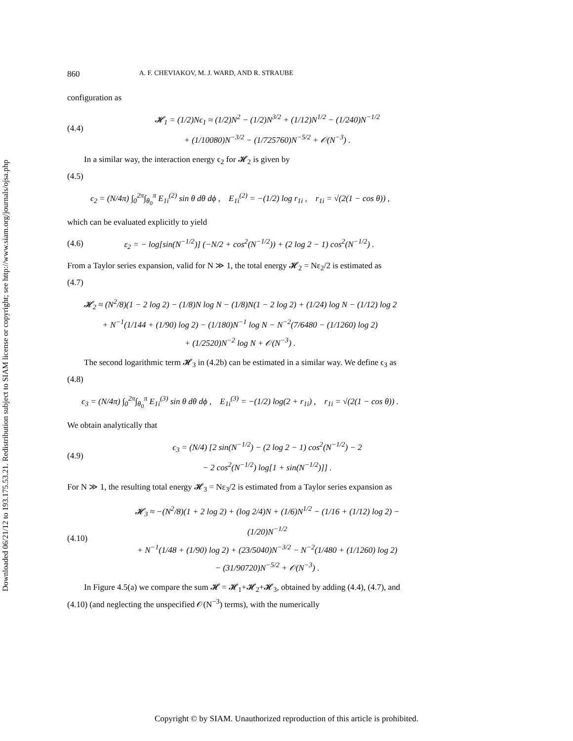Downloaded 06/21/12 to 193.175.53.21. Redistribution subject to SIAM license or copyright; see http://www.siam.org/journals/ojsa.php
860 A. F. CHEVIAKOV, M. J. WARD, AND R. STRAUBE
configuration as
(4.4)
𝓗<sub>1</sub> = (1/2)Nϵ<sub>1</sub> ≈ (1/2)N<sup>2</sup> − (1/2)N<sup>3/2</sup> + (1/12)N<sup>1/2</sup> − (1/240)N<sup>−1/2</sup>
+ (1/10080)N<sup>−3/2</sup> − (1/725760)N<sup>−5/2</sup> + 𝒪(N<sup>−3</sup>) .
In a similar way, the interaction energy ϵ<sub>2</sub> for 𝓗<sub>2</sub> is given by
(4.5)
ϵ<sub>2</sub> = (N/4π) ∫<sub>0</sub><sup>2π</sup>∫<sub>θ<sub>0</sub></sub><sup>π</sup> E<sub>1i</sub><sup>(2)</sup> sin θ dθ dϕ , E<sub>1i</sub><sup>(2)</sup> = −(1/2) log r<sub>1i</sub> , r<sub>1i</sub> = √(2(1 − cos θ)) ,
which can be evaluated explicitly to yield
(4.6)
ε<sub>2</sub> = − log[sin(N<sup>−1/2</sup>)] (−N/2 + cos<sup>2</sup>(N<sup>−1/2</sup>)) + (2 log 2 − 1) cos<sup>2</sup>(N<sup>−1/2</sup>) .
From a Taylor series expansion, valid for N ≫ 1, the total energy 𝓗<sub>2</sub> = Nε<sub>2</sub>/2 is estimated as
(4.7)
𝓗<sub>2</sub> ≈ (N<sup>2</sup>/8)(1 − 2 log 2) − (1/8)N log N − (1/8)N(1 − 2 log 2) + (1/24) log N − (1/12) log 2
+ N<sup>−1</sup>(1/144 + (1/90) log 2) − (1/180)N<sup>−1</sup> log N − N<sup>−2</sup>(7/6480 − (1/1260) log 2)
+ (1/2520)N<sup>−2</sup> log N + 𝒪(N<sup>−3</sup>) .
The second logarithmic term 𝓗<sub>3</sub> in (4.2b) can be estimated in a similar way. We define ϵ<sub>3</sub> as
(4.8)
ϵ<sub>3</sub> = (N/4π) ∫<sub>0</sub><sup>2π</sup>∫<sub>θ<sub>0</sub></sub><sup>π</sup> E<sub>1i</sub><sup>(3)</sup> sin θ dθ dϕ , E<sub>1i</sub><sup>(3)</sup> = −(1/2) log(2 + r<sub>1i</sub>) , r<sub>1i</sub> = √(2(1 − cos θ)) .
We obtain analytically that
(4.9)
ϵ<sub>3</sub> = (N/4) [2 sin(N<sup>−1/2</sup>) − (2 log 2 − 1) cos<sup>2</sup>(N<sup>−1/2</sup>) − 2
− 2 cos<sup>2</sup>(N<sup>−1/2</sup>) log[1 + sin(N<sup>−1/2</sup>)]] .
For N ≫ 1, the resulting total energy 𝓗<sub>3</sub> = Nε<sub>3</sub>/2 is estimated from a Taylor series expansion as
(4.10)
𝓗<sub>3</sub> ≈ −(N<sup>2</sup>/8)(1 + 2 log 2) + (log 2/4)N + (1/6)N<sup>1/2</sup> − (1/16 + (1/12) log 2) − (1/20)N<sup>−1/2</sup>
+ N<sup>−1</sup>(1/48 + (1/90) log 2) + (23/5040)N<sup>−3/2</sup> − N<sup>−2</sup>(1/480 + (1/1260) log 2)
− (31/90720)N<sup>−5/2</sup> + 𝒪(N<sup>−3</sup>) .
In Figure 4.5(a) we compare the sum 𝓗 = 𝓗<sub>1</sub>+𝓗<sub>2</sub>+𝓗<sub>3</sub>, obtained by adding (4.4), (4.7), and (4.10) (and neglecting the unspecified 𝒪(N<sup>−3</sup>) terms), with the numerically
Copyright © by SIAM. Unauthorized reproduction of this article is prohibited.